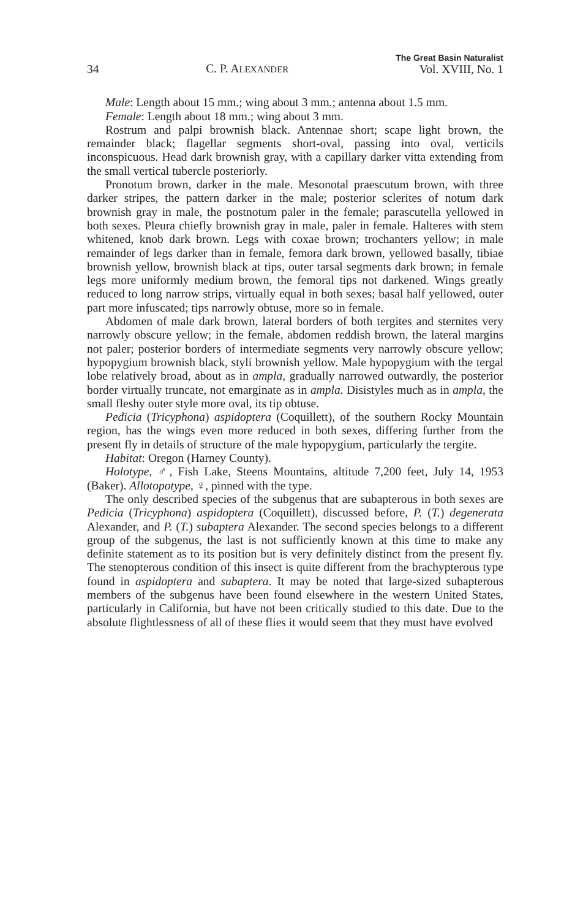34 C. P. ALEXANDER The Great Basin Naturalist
Vol. XVIII, No. 1
Male: Length about 15 mm.; wing about 3 mm.; antenna about 1.5 mm.
Female: Length about 18 mm.; wing about 3 mm.
Rostrum and palpi brownish black. Antennae short; scape light brown, the remainder black; flagellar segments short-oval, passing into oval, verticils inconspicuous. Head dark brownish gray, with a capillary darker vitta extending from the small vertical tubercle posteriorly.
Pronotum brown, darker in the male. Mesonotal praescutum brown, with three darker stripes, the pattern darker in the male; posterior sclerites of notum dark brownish gray in male, the postnotum paler in the female; parascutella yellowed in both sexes. Pleura chiefly brownish gray in male, paler in female. Halteres with stem whitened, knob dark brown. Legs with coxae brown; trochanters yellow; in male remainder of legs darker than in female, femora dark brown, yellowed basally, tibiae brownish yellow, brownish black at tips, outer tarsal segments dark brown; in female legs more uniformly medium brown, the femoral tips not darkened. Wings greatly reduced to long narrow strips, virtually equal in both sexes; basal half yellowed, outer part more infuscated; tips narrowly obtuse, more so in female.
Abdomen of male dark brown, lateral borders of both tergites and sternites very narrowly obscure yellow; in the female, abdomen reddish brown, the lateral margins not paler; posterior borders of intermediate segments very narrowly obscure yellow; hypopygium brownish black, styli brownish yellow. Male hypopygium with the tergal lobe relatively broad, about as in ampla, gradually narrowed outwardly, the posterior border virtually truncate, not emarginate as in ampla. Disistyles much as in ampla, the small fleshy outer style more oval, its tip obtuse.
Pedicia (Tricyphona) aspidoptera (Coquillett), of the southern Rocky Mountain region, has the wings even more reduced in both sexes, differing further from the present fly in details of structure of the male hypopygium, particularly the tergite.
Habitat: Oregon (Harney County).
Holotype, ♂, Fish Lake, Steens Mountains, altitude 7,200 feet, July 14, 1953 (Baker). Allotopotype, ♀, pinned with the type.
The only described species of the subgenus that are subapterous in both sexes are Pedicia (Tricyphona) aspidoptera (Coquillett), discussed before, P. (T.) degenerata Alexander, and P. (T.) subaptera Alexander. The second species belongs to a different group of the subgenus, the last is not sufficiently known at this time to make any definite statement as to its position but is very definitely distinct from the present fly. The stenopterous condition of this insect is quite different from the brachypterous type found in aspidoptera and subaptera. It may be noted that large-sized subapterous members of the subgenus have been found elsewhere in the western United States, particularly in California, but have not been critically studied to this date. Due to the absolute flightlessness of all of these flies it would seem that they must have evolved